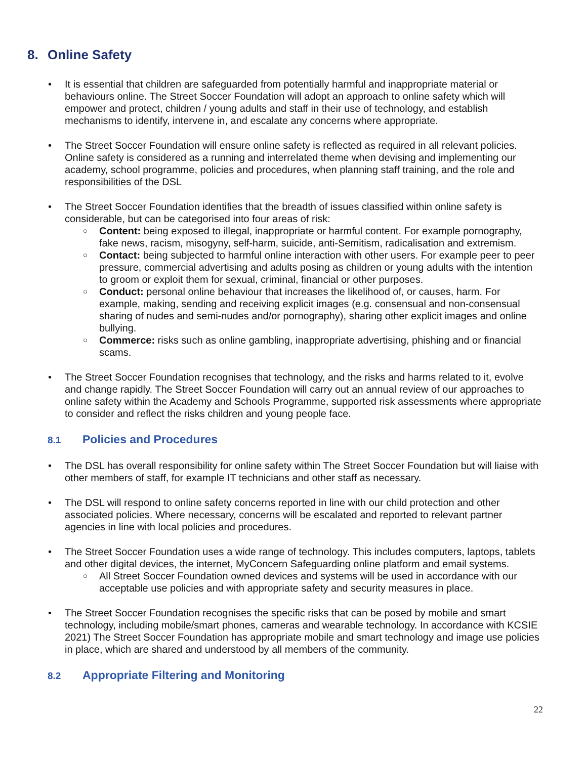8. Online Safety
• It is essential that children are safeguarded from potentially harmful and inappropriate material or behaviours online. The Street Soccer Foundation will adopt an approach to online safety which will empower and protect, children / young adults and staff in their use of technology, and establish mechanisms to identify, intervene in, and escalate any concerns where appropriate.
• The Street Soccer Foundation will ensure online safety is reflected as required in all relevant policies. Online safety is considered as a running and interrelated theme when devising and implementing our academy, school programme, policies and procedures, when planning staff training, and the role and responsibilities of the DSL
• The Street Soccer Foundation identifies that the breadth of issues classified within online safety is considerable, but can be categorised into four areas of risk:
○ Content: being exposed to illegal, inappropriate or harmful content. For example pornography, fake news, racism, misogyny, self-harm, suicide, anti-Semitism, radicalisation and extremism.
○ Contact: being subjected to harmful online interaction with other users. For example peer to peer pressure, commercial advertising and adults posing as children or young adults with the intention to groom or exploit them for sexual, criminal, financial or other purposes.
○ Conduct: personal online behaviour that increases the likelihood of, or causes, harm. For example, making, sending and receiving explicit images (e.g. consensual and non-consensual sharing of nudes and semi-nudes and/or pornography), sharing other explicit images and online bullying.
○ Commerce: risks such as online gambling, inappropriate advertising, phishing and or financial scams.
• The Street Soccer Foundation recognises that technology, and the risks and harms related to it, evolve and change rapidly. The Street Soccer Foundation will carry out an annual review of our approaches to online safety within the Academy and Schools Programme, supported risk assessments where appropriate to consider and reflect the risks children and young people face.
8.1 Policies and Procedures
• The DSL has overall responsibility for online safety within The Street Soccer Foundation but will liaise with other members of staff, for example IT technicians and other staff as necessary.
• The DSL will respond to online safety concerns reported in line with our child protection and other associated policies. Where necessary, concerns will be escalated and reported to relevant partner agencies in line with local policies and procedures.
• The Street Soccer Foundation uses a wide range of technology. This includes computers, laptops, tablets and other digital devices, the internet, MyConcern Safeguarding online platform and email systems.
○ All Street Soccer Foundation owned devices and systems will be used in accordance with our acceptable use policies and with appropriate safety and security measures in place.
• The Street Soccer Foundation recognises the specific risks that can be posed by mobile and smart technology, including mobile/smart phones, cameras and wearable technology. In accordance with KCSIE 2021) The Street Soccer Foundation has appropriate mobile and smart technology and image use policies in place, which are shared and understood by all members of the community.
8.2 Appropriate Filtering and Monitoring
22